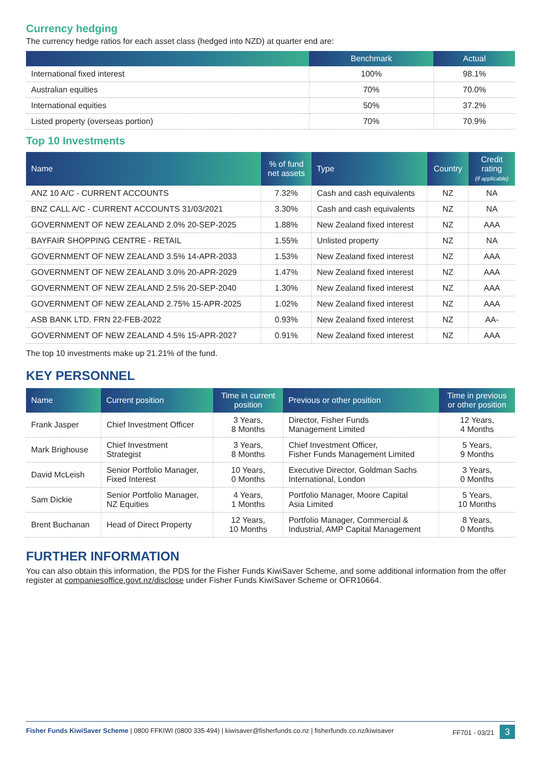Currency hedging
The currency hedge ratios for each asset class (hedged into NZD) at quarter end are:
| | Benchmark | Actual |
| --- | --- | --- |
| International fixed interest | 100% | 98.1% |
| Australian equities | 70% | 70.0% |
| International equities | 50% | 37.2% |
| Listed property (overseas portion) | 70% | 70.9% |
Top 10 Investments
| Name | % of fund net assets | Type | Country | Credit rating (if applicable) |
| --- | --- | --- | --- | --- |
| ANZ 10 A/C - CURRENT ACCOUNTS | 7.32% | Cash and cash equivalents | NZ | NA |
| BNZ CALL A/C - CURRENT ACCOUNTS 31/03/2021 | 3.30% | Cash and cash equivalents | NZ | NA |
| GOVERNMENT OF NEW ZEALAND 2.0% 20-SEP-2025 | 1.88% | New Zealand fixed interest | NZ | AAA |
| BAYFAIR SHOPPING CENTRE - RETAIL | 1.55% | Unlisted property | NZ | NA |
| GOVERNMENT OF NEW ZEALAND 3.5% 14-APR-2033 | 1.53% | New Zealand fixed interest | NZ | AAA |
| GOVERNMENT OF NEW ZEALAND 3.0% 20-APR-2029 | 1.47% | New Zealand fixed interest | NZ | AAA |
| GOVERNMENT OF NEW ZEALAND 2.5% 20-SEP-2040 | 1.30% | New Zealand fixed interest | NZ | AAA |
| GOVERNMENT OF NEW ZEALAND 2.75% 15-APR-2025 | 1.02% | New Zealand fixed interest | NZ | AAA |
| ASB BANK LTD. FRN 22-FEB-2022 | 0.93% | New Zealand fixed interest | NZ | AA- |
| GOVERNMENT OF NEW ZEALAND 4.5% 15-APR-2027 | 0.91% | New Zealand fixed interest | NZ | AAA |
The top 10 investments make up 21.21% of the fund.
KEY PERSONNEL
| Name | Current position | Time in current position | Previous or other position | Time in previous or other position |
| --- | --- | --- | --- | --- |
| Frank Jasper | Chief Investment Officer | 3 Years, 8 Months | Director, Fisher Funds Management Limited | 12 Years, 4 Months |
| Mark Brighouse | Chief Investment Strategist | 3 Years, 8 Months | Chief Investment Officer, Fisher Funds Management Limited | 5 Years, 9 Months |
| David McLeish | Senior Portfolio Manager, Fixed Interest | 10 Years, 0 Months | Executive Director, Goldman Sachs International, London | 3 Years, 0 Months |
| Sam Dickie | Senior Portfolio Manager, NZ Equities | 4 Years, 1 Months | Portfolio Manager, Moore Capital Asia Limited | 5 Years, 10 Months |
| Brent Buchanan | Head of Direct Property | 12 Years, 10 Months | Portfolio Manager, Commercial & Industrial, AMP Capital Management | 8 Years, 0 Months |
FURTHER INFORMATION
You can also obtain this information, the PDS for the Fisher Funds KiwiSaver Scheme, and some additional information from the offer register at companiesoffice.govt.nz/disclose under Fisher Funds KiwiSaver Scheme or OFR10664.
Fisher Funds KiwiSaver Scheme | 0800 FFKIWI (0800 335 494) | kiwisaver@fisherfunds.co.nz | fisherfunds.co.nz/kiwisaver FF701 - 03/21 3